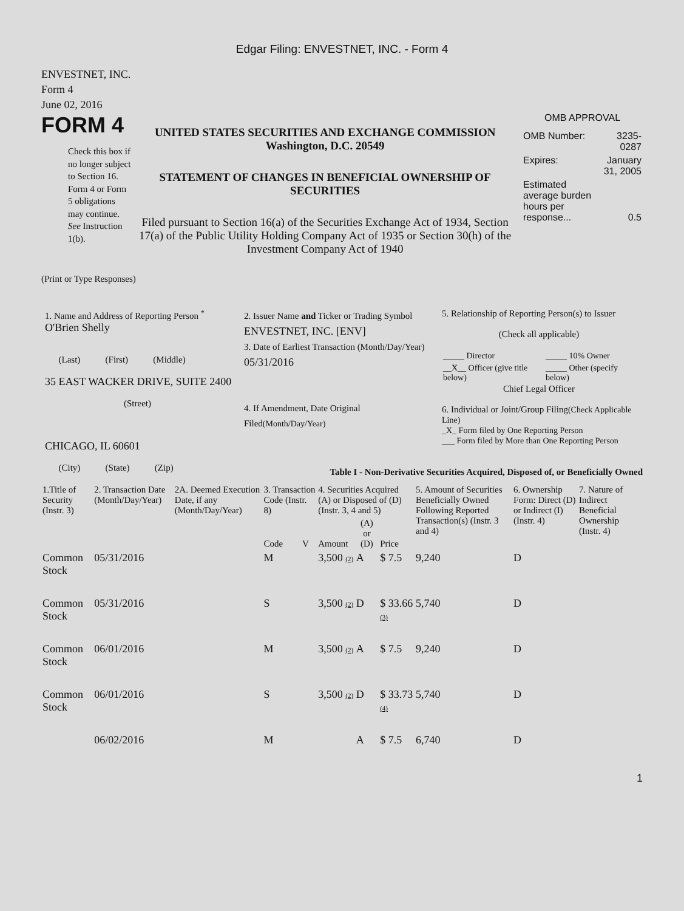Edgar Filing: ENVESTNET, INC. - Form 4
ENVESTNET, INC.
Form 4
June 02, 2016
FORM 4
Check this box if no longer subject to Section 16. Form 4 or Form 5 obligations may continue. See Instruction 1(b).
UNITED STATES SECURITIES AND EXCHANGE COMMISSION
Washington, D.C. 20549
STATEMENT OF CHANGES IN BENEFICIAL OWNERSHIP OF SECURITIES
Filed pursuant to Section 16(a) of the Securities Exchange Act of 1934, Section 17(a) of the Public Utility Holding Company Act of 1935 or Section 30(h) of the Investment Company Act of 1940
OMB APPROVAL
| OMB Number: | 3235-0287 |
| Expires: | January 31, 2005 |
| Estimated average burden hours per response... | 0.5 |
(Print or Type Responses)
1. Name and Address of Reporting Person <sup>*</sup>
O'Brien Shelly
(Last) (First) (Middle)
35 EAST WACKER DRIVE, SUITE 2400
(Street)
CHICAGO, IL 60601
(City) (State) (Zip)
2. Issuer Name and Ticker or Trading Symbol
ENVESTNET, INC. [ENV]
3. Date of Earliest Transaction (Month/Day/Year)
05/31/2016
4. If Amendment, Date Original Filed(Month/Day/Year)
5. Relationship of Reporting Person(s) to Issuer
(Check all applicable)
| _____ Director | _____ 10% Owner |
| __X__ Officer (give title below) | _____ Other (specify below) |
Chief Legal Officer
6. Individual or Joint/Group Filing(Check Applicable Line)
_X_ Form filed by One Reporting Person
___ Form filed by More than One Reporting Person
Table I - Non-Derivative Securities Acquired, Disposed of, or Beneficially Owned
| 1.Title of Security (Instr. 3) | 2. Transaction Date (Month/Day/Year) | 2A. Deemed Execution Date, if any (Month/Day/Year) | 3. Transaction Code (Instr. 8) | | 4. Securities Acquired (A) or Disposed of (D) (Instr. 3, 4 and 5) | | | 5. Amount of Securities Beneficially Owned Following Reported Transaction(s) (Instr. 3 and 4) | 6. Ownership Form: Direct (D) or Indirect (I) (Instr. 4) | 7. Nature of Indirect Beneficial Ownership (Instr. 4) |
| --- | --- | --- | --- | --- | --- | --- | --- | --- | --- | --- |
| | | | Code | V | Amount | (A) or (D) | Price | | | |
| Common Stock | 05/31/2016 | | M | | 3,500 (2) | A | $ 7.5 | 9,240 | D | |
| Common Stock | 05/31/2016 | | S | | 3,500 (2) | D | $ 33.66 (3) | 5,740 | D | |
| Common Stock | 06/01/2016 | | M | | 3,500 (2) | A | $ 7.5 | 9,240 | D | |
| Common Stock | 06/01/2016 | | S | | 3,500 (2) | D | $ 33.73 (4) | 5,740 | D | |
| | 06/02/2016 | | M | | | A | $ 7.5 | 6,740 | D | |
1